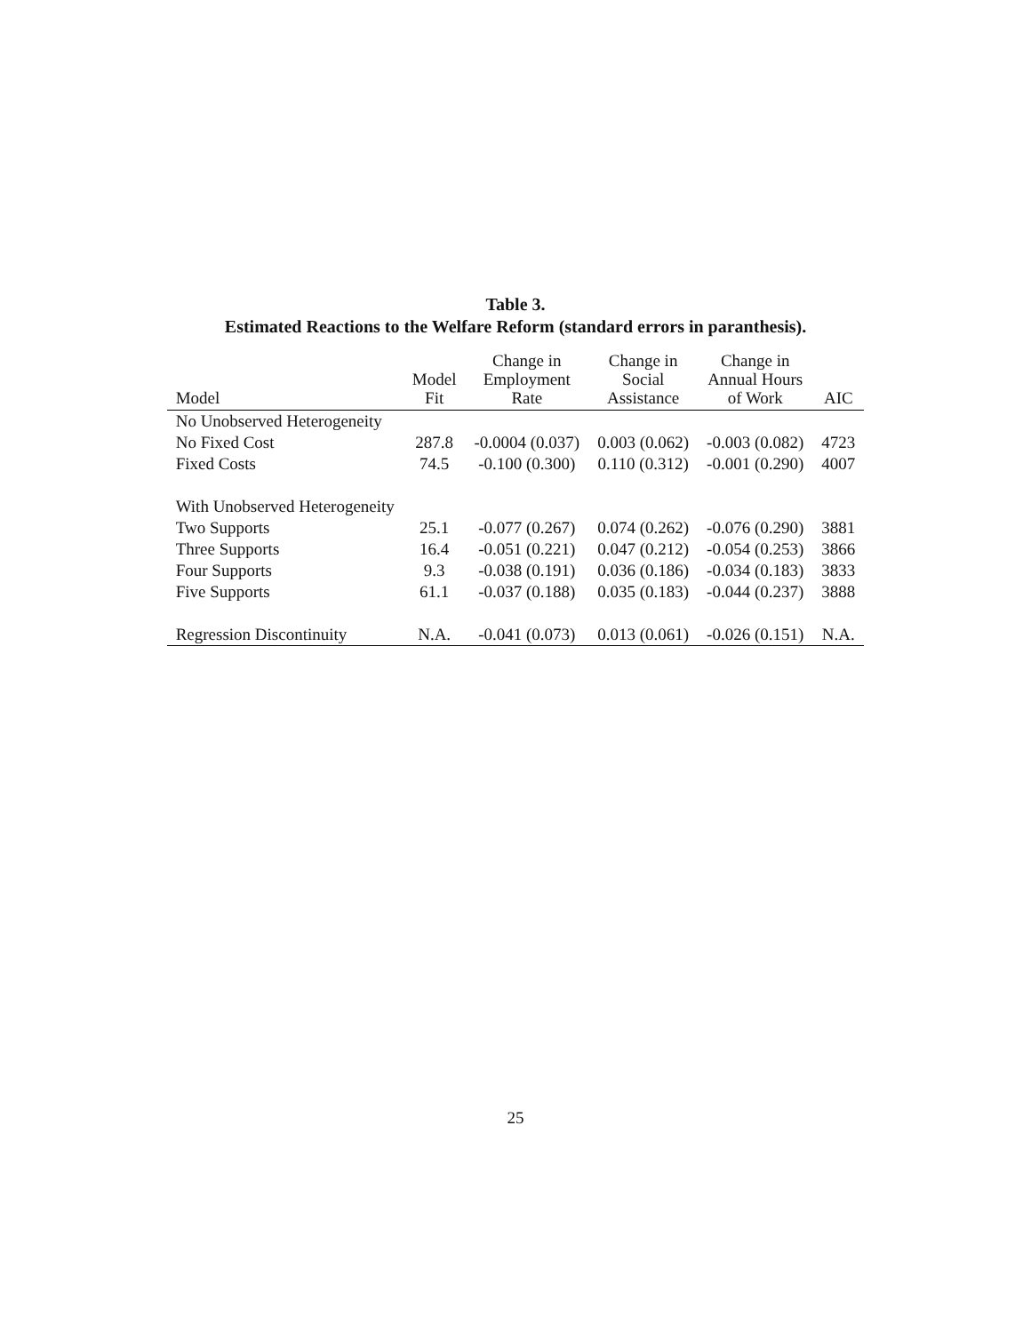Table 3.
Estimated Reactions to the Welfare Reform (standard errors in paranthesis).
| Model | Model Fit | Change in Employment Rate | Change in Social Assistance | Change in Annual Hours of Work | AIC |
| --- | --- | --- | --- | --- | --- |
| No Unobserved Heterogeneity | | | | | |
| No Fixed Cost | 287.8 | -0.0004 (0.037) | 0.003 (0.062) | -0.003 (0.082) | 4723 |
| Fixed Costs | 74.5 | -0.100 (0.300) | 0.110 (0.312) | -0.001 (0.290) | 4007 |
| With Unobserved Heterogeneity | | | | | |
| Two Supports | 25.1 | -0.077 (0.267) | 0.074 (0.262) | -0.076 (0.290) | 3881 |
| Three Supports | 16.4 | -0.051 (0.221) | 0.047 (0.212) | -0.054 (0.253) | 3866 |
| Four Supports | 9.3 | -0.038 (0.191) | 0.036 (0.186) | -0.034 (0.183) | 3833 |
| Five Supports | 61.1 | -0.037 (0.188) | 0.035 (0.183) | -0.044 (0.237) | 3888 |
| Regression Discontinuity | N.A. | -0.041 (0.073) | 0.013 (0.061) | -0.026 (0.151) | N.A. |
25